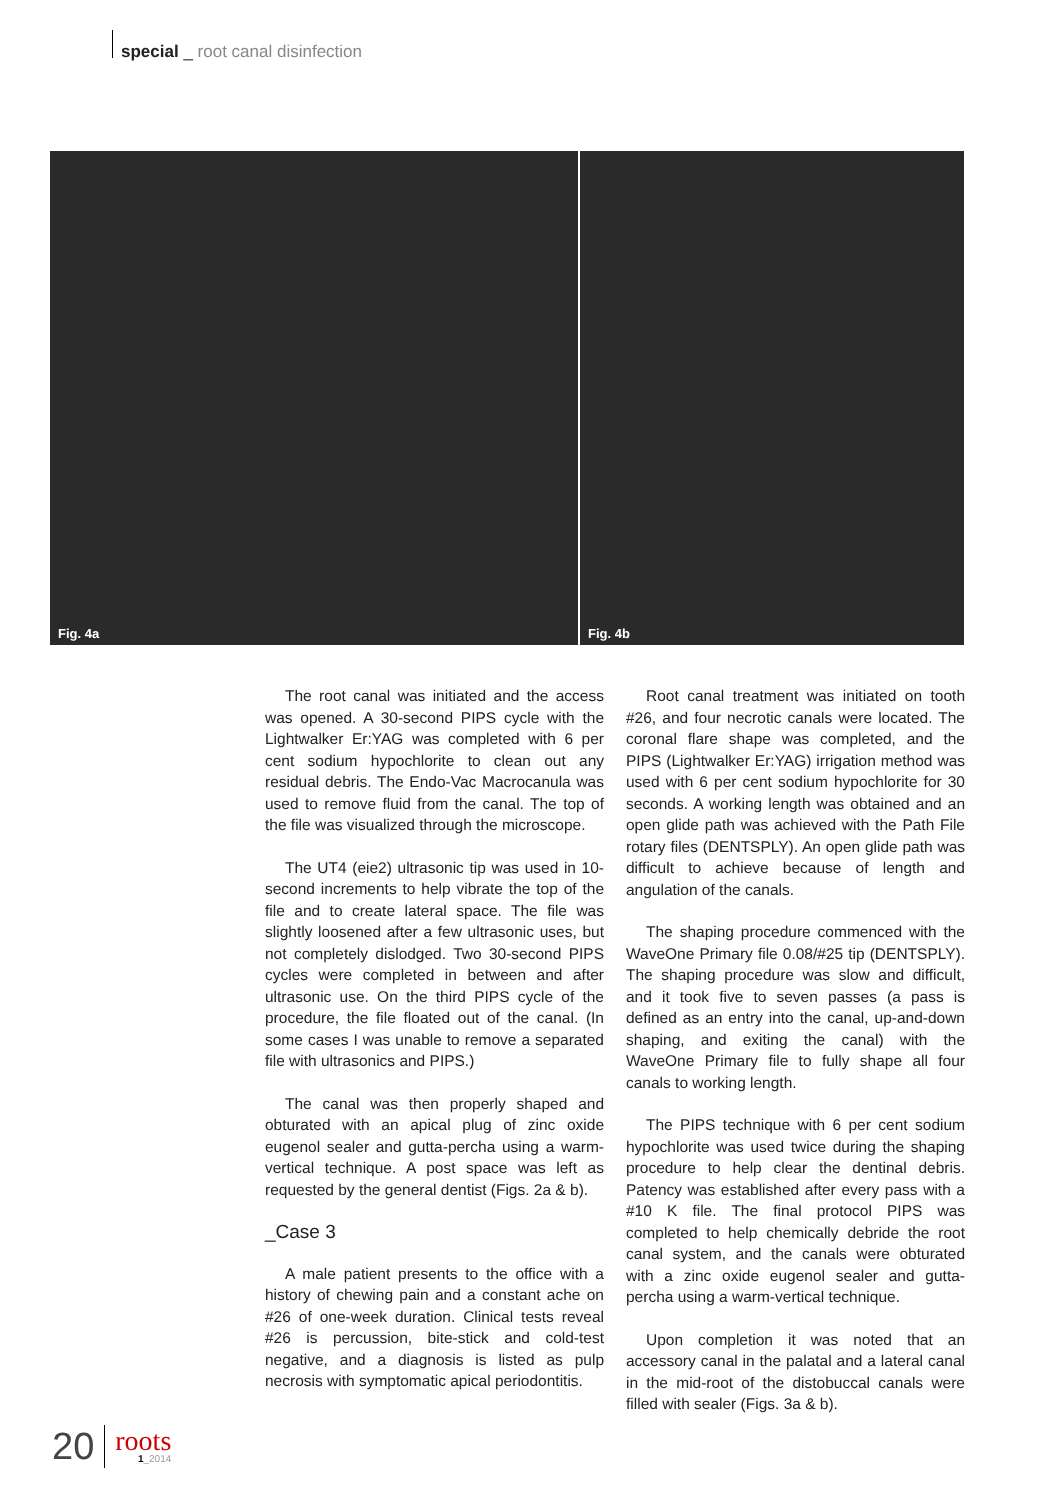special _ root canal disinfection
Fig. 4a
Fig. 4b
The root canal was initiated and the access was opened. A 30-second PIPS cycle with the Lightwalker Er:YAG was completed with 6 per cent sodium hypochlorite to clean out any residual debris. The Endo-Vac Macrocanula was used to remove fluid from the canal. The top of the file was visualized through the microscope.
The UT4 (eie2) ultrasonic tip was used in 10-second increments to help vibrate the top of the file and to create lateral space. The file was slightly loosened after a few ultrasonic uses, but not completely dislodged. Two 30-second PIPS cycles were completed in between and after ultrasonic use. On the third PIPS cycle of the procedure, the file floated out of the canal. (In some cases I was unable to remove a separated file with ultrasonics and PIPS.)
The canal was then properly shaped and obturated with an apical plug of zinc oxide eugenol sealer and gutta-percha using a warm-vertical technique. A post space was left as requested by the general dentist (Figs. 2a & b).
_Case 3
A male patient presents to the office with a history of chewing pain and a constant ache on #26 of one-week duration. Clinical tests reveal #26 is percussion, bite-stick and cold-test negative, and a diagnosis is listed as pulp necrosis with symptomatic apical periodontitis.
Root canal treatment was initiated on tooth #26, and four necrotic canals were located. The coronal flare shape was completed, and the PIPS (Lightwalker Er:YAG) irrigation method was used with 6 per cent sodium hypochlorite for 30 seconds. A working length was obtained and an open glide path was achieved with the Path File rotary files (DENTSPLY). An open glide path was difficult to achieve because of length and angulation of the canals.
The shaping procedure commenced with the WaveOne Primary file 0.08/#25 tip (DENTSPLY). The shaping procedure was slow and difficult, and it took five to seven passes (a pass is defined as an entry into the canal, up-and-down shaping, and exiting the canal) with the WaveOne Primary file to fully shape all four canals to working length.
The PIPS technique with 6 per cent sodium hypochlorite was used twice during the shaping procedure to help clear the dentinal debris. Patency was established after every pass with a #10 K file. The final protocol PIPS was completed to help chemically debride the root canal system, and the canals were obturated with a zinc oxide eugenol sealer and gutta-percha using a warm-vertical technique.
Upon completion it was noted that an accessory canal in the palatal and a lateral canal in the mid-root of the distobuccal canals were filled with sealer (Figs. 3a & b).
20
roots
1_2014